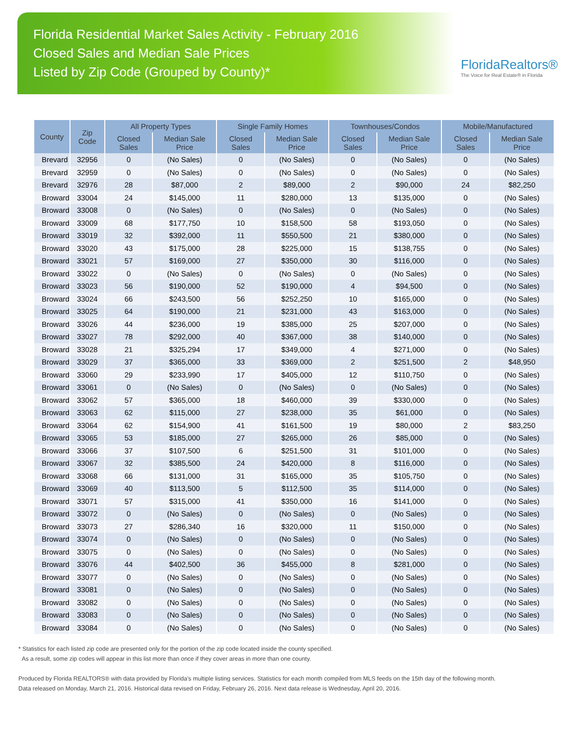Florida Residential Market Sales Activity - February 2016
Closed Sales and Median Sale Prices
Listed by Zip Code (Grouped by County)*
FloridaRealtors®
The Voice for Real Estate® in Florida
| County | Zip Code | All Property Types | | Single Family Homes | | Townhouses/Condos | | Mobile/Manufactured | |
| --- | --- | --- | --- | --- | --- | --- | --- | --- | --- |
| | | Closed Sales | Median Sale Price | Closed Sales | Median Sale Price | Closed Sales | Median Sale Price | Closed Sales | Median Sale Price |
| Brevard | 32956 | 0 | (No Sales) | 0 | (No Sales) | 0 | (No Sales) | 0 | (No Sales) |
| Brevard | 32959 | 0 | (No Sales) | 0 | (No Sales) | 0 | (No Sales) | 0 | (No Sales) |
| Brevard | 32976 | 28 | $87,000 | 2 | $89,000 | 2 | $90,000 | 24 | $82,250 |
| Broward | 33004 | 24 | $145,000 | 11 | $280,000 | 13 | $135,000 | 0 | (No Sales) |
| Broward | 33008 | 0 | (No Sales) | 0 | (No Sales) | 0 | (No Sales) | 0 | (No Sales) |
| Broward | 33009 | 68 | $177,750 | 10 | $158,500 | 58 | $193,050 | 0 | (No Sales) |
| Broward | 33019 | 32 | $392,000 | 11 | $550,500 | 21 | $380,000 | 0 | (No Sales) |
| Broward | 33020 | 43 | $175,000 | 28 | $225,000 | 15 | $138,755 | 0 | (No Sales) |
| Broward | 33021 | 57 | $169,000 | 27 | $350,000 | 30 | $116,000 | 0 | (No Sales) |
| Broward | 33022 | 0 | (No Sales) | 0 | (No Sales) | 0 | (No Sales) | 0 | (No Sales) |
| Broward | 33023 | 56 | $190,000 | 52 | $190,000 | 4 | $94,500 | 0 | (No Sales) |
| Broward | 33024 | 66 | $243,500 | 56 | $252,250 | 10 | $165,000 | 0 | (No Sales) |
| Broward | 33025 | 64 | $190,000 | 21 | $231,000 | 43 | $163,000 | 0 | (No Sales) |
| Broward | 33026 | 44 | $236,000 | 19 | $385,000 | 25 | $207,000 | 0 | (No Sales) |
| Broward | 33027 | 78 | $292,000 | 40 | $367,000 | 38 | $140,000 | 0 | (No Sales) |
| Broward | 33028 | 21 | $325,294 | 17 | $349,000 | 4 | $271,000 | 0 | (No Sales) |
| Broward | 33029 | 37 | $365,000 | 33 | $369,000 | 2 | $251,500 | 2 | $48,950 |
| Broward | 33060 | 29 | $233,990 | 17 | $405,000 | 12 | $110,750 | 0 | (No Sales) |
| Broward | 33061 | 0 | (No Sales) | 0 | (No Sales) | 0 | (No Sales) | 0 | (No Sales) |
| Broward | 33062 | 57 | $365,000 | 18 | $460,000 | 39 | $330,000 | 0 | (No Sales) |
| Broward | 33063 | 62 | $115,000 | 27 | $238,000 | 35 | $61,000 | 0 | (No Sales) |
| Broward | 33064 | 62 | $154,900 | 41 | $161,500 | 19 | $80,000 | 2 | $83,250 |
| Broward | 33065 | 53 | $185,000 | 27 | $265,000 | 26 | $85,000 | 0 | (No Sales) |
| Broward | 33066 | 37 | $107,500 | 6 | $251,500 | 31 | $101,000 | 0 | (No Sales) |
| Broward | 33067 | 32 | $385,500 | 24 | $420,000 | 8 | $116,000 | 0 | (No Sales) |
| Broward | 33068 | 66 | $131,000 | 31 | $165,000 | 35 | $105,750 | 0 | (No Sales) |
| Broward | 33069 | 40 | $113,500 | 5 | $112,500 | 35 | $114,000 | 0 | (No Sales) |
| Broward | 33071 | 57 | $315,000 | 41 | $350,000 | 16 | $141,000 | 0 | (No Sales) |
| Broward | 33072 | 0 | (No Sales) | 0 | (No Sales) | 0 | (No Sales) | 0 | (No Sales) |
| Broward | 33073 | 27 | $286,340 | 16 | $320,000 | 11 | $150,000 | 0 | (No Sales) |
| Broward | 33074 | 0 | (No Sales) | 0 | (No Sales) | 0 | (No Sales) | 0 | (No Sales) |
| Broward | 33075 | 0 | (No Sales) | 0 | (No Sales) | 0 | (No Sales) | 0 | (No Sales) |
| Broward | 33076 | 44 | $402,500 | 36 | $455,000 | 8 | $281,000 | 0 | (No Sales) |
| Broward | 33077 | 0 | (No Sales) | 0 | (No Sales) | 0 | (No Sales) | 0 | (No Sales) |
| Broward | 33081 | 0 | (No Sales) | 0 | (No Sales) | 0 | (No Sales) | 0 | (No Sales) |
| Broward | 33082 | 0 | (No Sales) | 0 | (No Sales) | 0 | (No Sales) | 0 | (No Sales) |
| Broward | 33083 | 0 | (No Sales) | 0 | (No Sales) | 0 | (No Sales) | 0 | (No Sales) |
| Broward | 33084 | 0 | (No Sales) | 0 | (No Sales) | 0 | (No Sales) | 0 | (No Sales) |
* Statistics for each listed zip code are presented only for the portion of the zip code located inside the county specified.
As a result, some zip codes will appear in this list more than once if they cover areas in more than one county.
Produced by Florida REALTORS® with data provided by Florida's multiple listing services. Statistics for each month compiled from MLS feeds on the 15th day of the following month.
Data released on Monday, March 21, 2016. Historical data revised on Friday, February 26, 2016. Next data release is Wednesday, April 20, 2016.